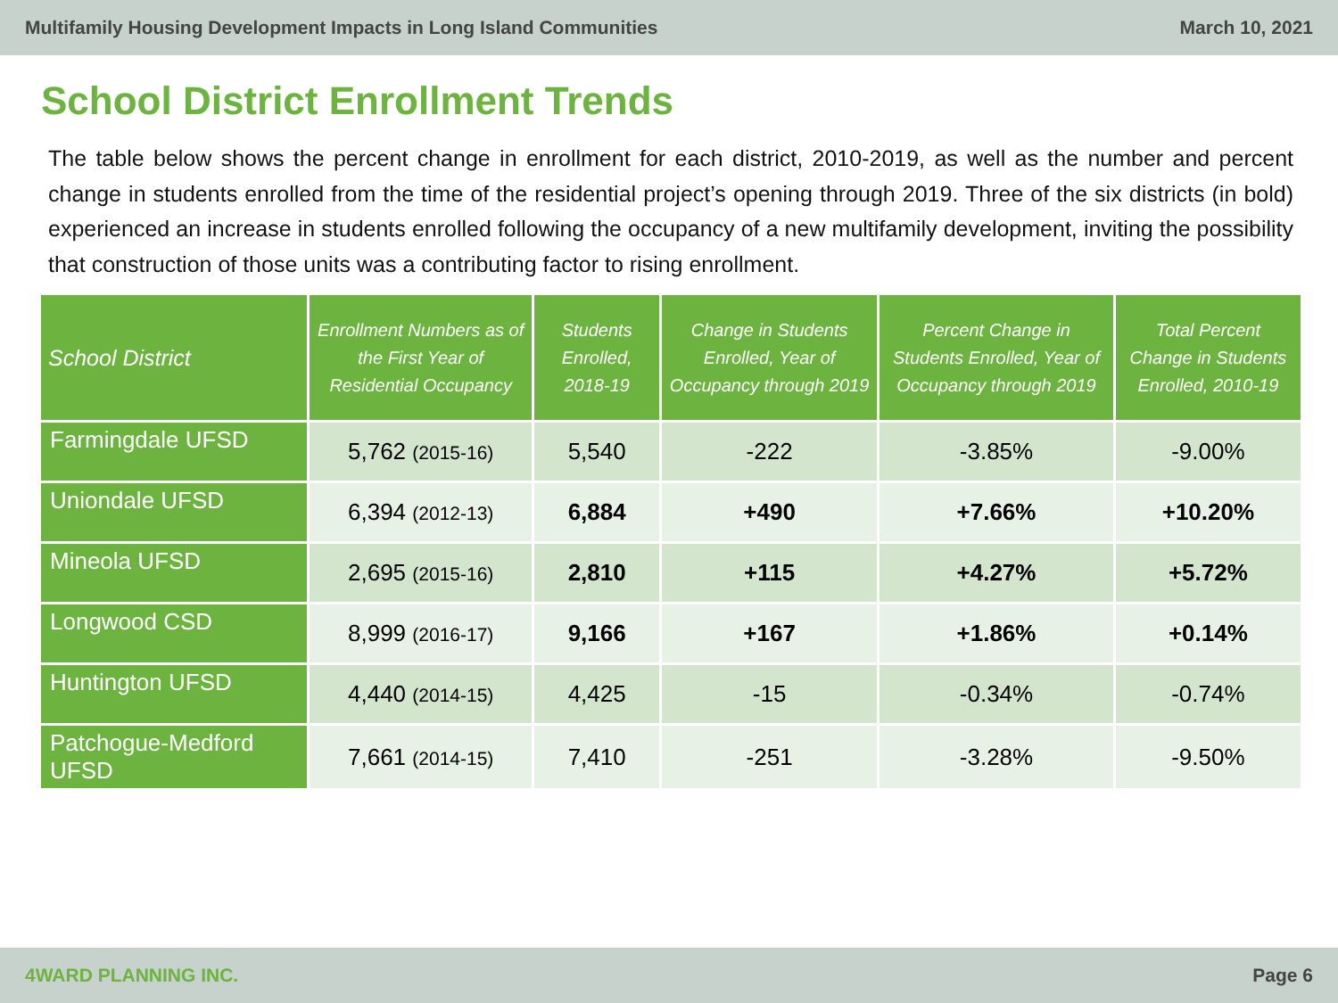Multifamily Housing Development Impacts in Long Island Communities March 10, 2021
School District Enrollment Trends
The table below shows the percent change in enrollment for each district, 2010-2019, as well as the number and percent change in students enrolled from the time of the residential project’s opening through 2019. Three of the six districts (in bold) experienced an increase in students enrolled following the occupancy of a new multifamily development, inviting the possibility that construction of those units was a contributing factor to rising enrollment.
| School District | Enrollment Numbers as of the First Year of Residential Occupancy | Students Enrolled, 2018-19 | Change in Students Enrolled, Year of Occupancy through 2019 | Percent Change in Students Enrolled, Year of Occupancy through 2019 | Total Percent Change in Students Enrolled, 2010-19 |
| --- | --- | --- | --- | --- | --- |
| Farmingdale UFSD | 5,762 (2015-16) | 5,540 | -222 | -3.85% | -9.00% |
| Uniondale UFSD | 6,394 (2012-13) | 6,884 | +490 | +7.66% | +10.20% |
| Mineola UFSD | 2,695 (2015-16) | 2,810 | +115 | +4.27% | +5.72% |
| Longwood CSD | 8,999 (2016-17) | 9,166 | +167 | +1.86% | +0.14% |
| Huntington UFSD | 4,440 (2014-15) | 4,425 | -15 | -0.34% | -0.74% |
| Patchogue-Medford UFSD | 7,661 (2014-15) | 7,410 | -251 | -3.28% | -9.50% |
4WARD PLANNING INC. Page 6